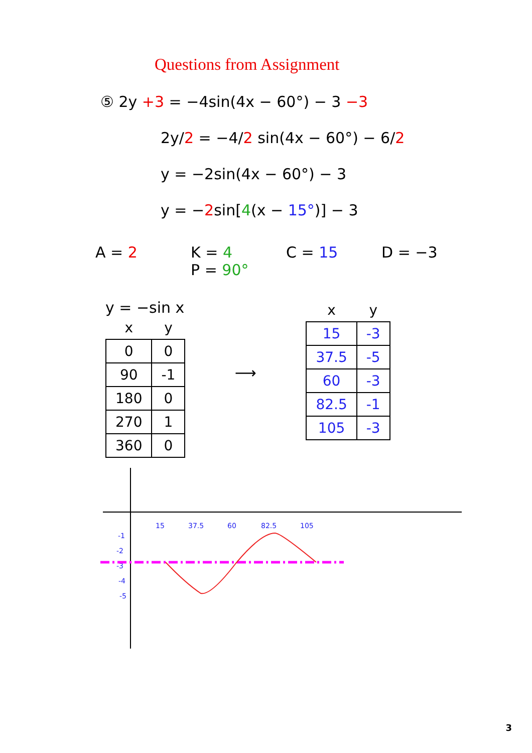Questions from Assignment
⑤ 2y +3 = −4sin(4x − 60°) − 3 −3
2y/2 = −4/2 sin(4x − 60°) − 6/2
y = −2sin(4x − 60°) − 3
y = −2sin[4(x − 15°)] − 3
A = 2 K = 4
P = 90°
C = 15 D = −3
y = −sin x
| x | y |
| --- | --- |
| 0 | 0 |
| 90 | -1 |
| 180 | 0 |
| 270 | 1 |
| 360 | 0 |
⟶
| x | y |
| --- | --- |
| 15 | -3 |
| 37.5 | -5 |
| 60 | -3 |
| 82.5 | -1 |
| 105 | -3 |
15
37.5
60
82.5
105
-1
-2
-3
-4
-5
3